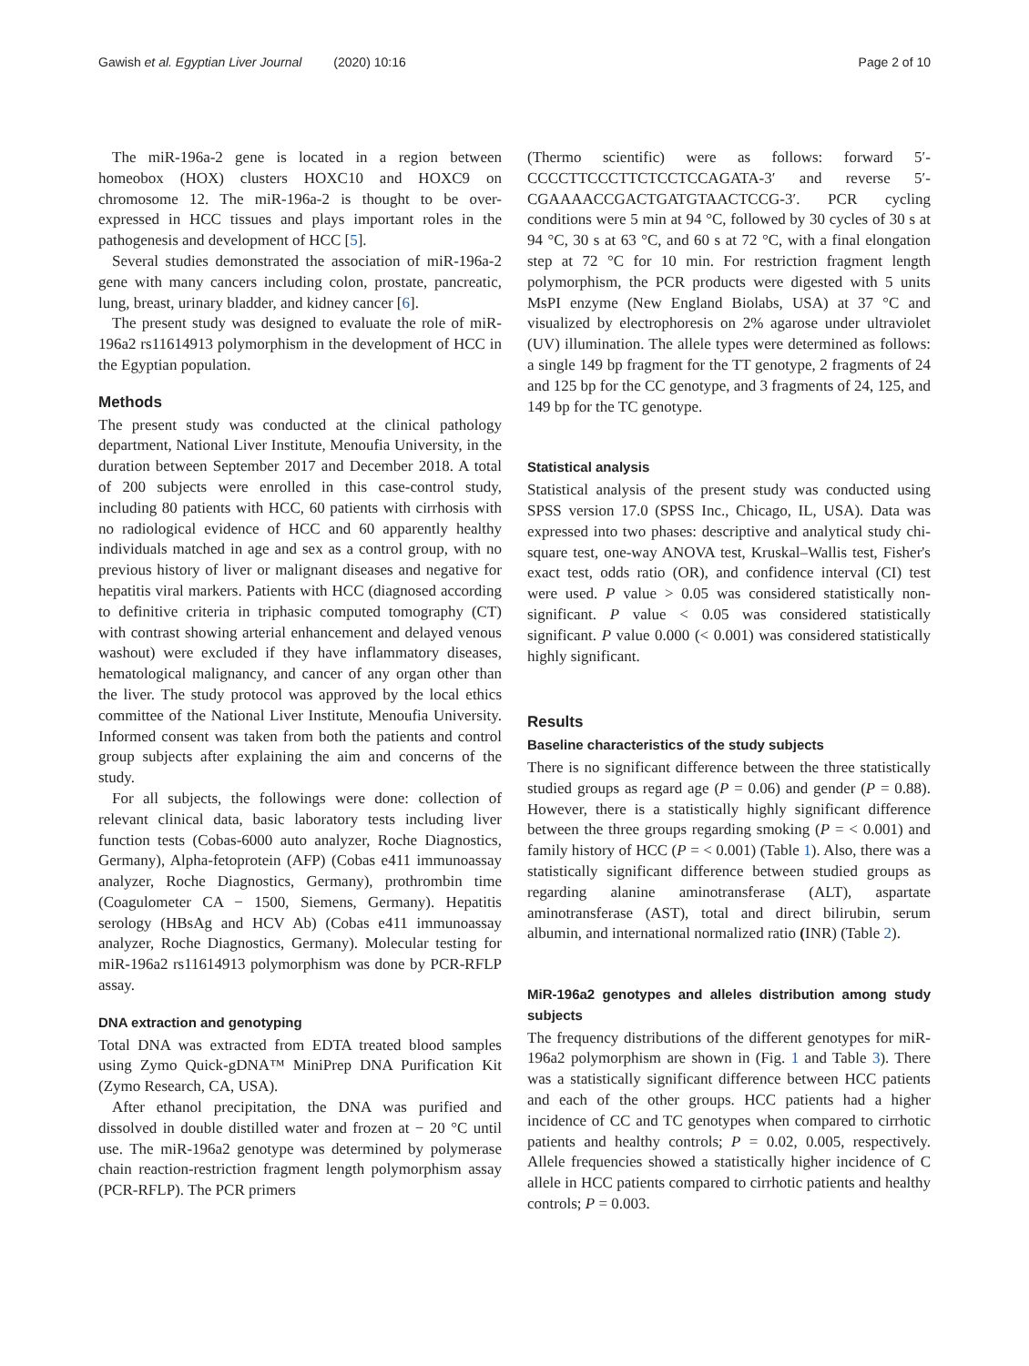Gawish et al. Egyptian Liver Journal (2020) 10:16 Page 2 of 10
The miR-196a-2 gene is located in a region between homeobox (HOX) clusters HOXC10 and HOXC9 on chromosome 12. The miR-196a-2 is thought to be over-expressed in HCC tissues and plays important roles in the pathogenesis and development of HCC [5].
Several studies demonstrated the association of miR-196a-2 gene with many cancers including colon, prostate, pancreatic, lung, breast, urinary bladder, and kidney cancer [6].
The present study was designed to evaluate the role of miR-196a2 rs11614913 polymorphism in the development of HCC in the Egyptian population.
Methods
The present study was conducted at the clinical pathology department, National Liver Institute, Menoufia University, in the duration between September 2017 and December 2018. A total of 200 subjects were enrolled in this case-control study, including 80 patients with HCC, 60 patients with cirrhosis with no radiological evidence of HCC and 60 apparently healthy individuals matched in age and sex as a control group, with no previous history of liver or malignant diseases and negative for hepatitis viral markers. Patients with HCC (diagnosed according to definitive criteria in triphasic computed tomography (CT) with contrast showing arterial enhancement and delayed venous washout) were excluded if they have inflammatory diseases, hematological malignancy, and cancer of any organ other than the liver. The study protocol was approved by the local ethics committee of the National Liver Institute, Menoufia University. Informed consent was taken from both the patients and control group subjects after explaining the aim and concerns of the study.
For all subjects, the followings were done: collection of relevant clinical data, basic laboratory tests including liver function tests (Cobas-6000 auto analyzer, Roche Diagnostics, Germany), Alpha-fetoprotein (AFP) (Cobas e411 immunoassay analyzer, Roche Diagnostics, Germany), prothrombin time (Coagulometer CA − 1500, Siemens, Germany). Hepatitis serology (HBsAg and HCV Ab) (Cobas e411 immunoassay analyzer, Roche Diagnostics, Germany). Molecular testing for miR-196a2 rs11614913 polymorphism was done by PCR-RFLP assay.
DNA extraction and genotyping
Total DNA was extracted from EDTA treated blood samples using Zymo Quick-gDNA™ MiniPrep DNA Purification Kit (Zymo Research, CA, USA).
After ethanol precipitation, the DNA was purified and dissolved in double distilled water and frozen at − 20 °C until use. The miR-196a2 genotype was determined by polymerase chain reaction-restriction fragment length polymorphism assay (PCR-RFLP). The PCR primers
(Thermo scientific) were as follows: forward 5′-CCCCTTCCCTTCTCCTCCAGATA-3′ and reverse 5′-CGAAAACCGACTGATGTAACTCCG-3′. PCR cycling conditions were 5 min at 94 °C, followed by 30 cycles of 30 s at 94 °C, 30 s at 63 °C, and 60 s at 72 °C, with a final elongation step at 72 °C for 10 min. For restriction fragment length polymorphism, the PCR products were digested with 5 units MsPI enzyme (New England Biolabs, USA) at 37 °C and visualized by electrophoresis on 2% agarose under ultraviolet (UV) illumination. The allele types were determined as follows: a single 149 bp fragment for the TT genotype, 2 fragments of 24 and 125 bp for the CC genotype, and 3 fragments of 24, 125, and 149 bp for the TC genotype.
Statistical analysis
Statistical analysis of the present study was conducted using SPSS version 17.0 (SPSS Inc., Chicago, IL, USA). Data was expressed into two phases: descriptive and analytical study chi-square test, one-way ANOVA test, Kruskal–Wallis test, Fisher's exact test, odds ratio (OR), and confidence interval (CI) test were used. P value > 0.05 was considered statistically non-significant. P value < 0.05 was considered statistically significant. P value 0.000 (< 0.001) was considered statistically highly significant.
Results
Baseline characteristics of the study subjects
There is no significant difference between the three statistically studied groups as regard age (P = 0.06) and gender (P = 0.88). However, there is a statistically highly significant difference between the three groups regarding smoking (P = < 0.001) and family history of HCC (P = < 0.001) (Table 1). Also, there was a statistically significant difference between studied groups as regarding alanine aminotransferase (ALT), aspartate aminotransferase (AST), total and direct bilirubin, serum albumin, and international normalized ratio (INR) (Table 2).
MiR-196a2 genotypes and alleles distribution among study subjects
The frequency distributions of the different genotypes for miR-196a2 polymorphism are shown in (Fig. 1 and Table 3). There was a statistically significant difference between HCC patients and each of the other groups. HCC patients had a higher incidence of CC and TC genotypes when compared to cirrhotic patients and healthy controls; P = 0.02, 0.005, respectively. Allele frequencies showed a statistically higher incidence of C allele in HCC patients compared to cirrhotic patients and healthy controls; P = 0.003.